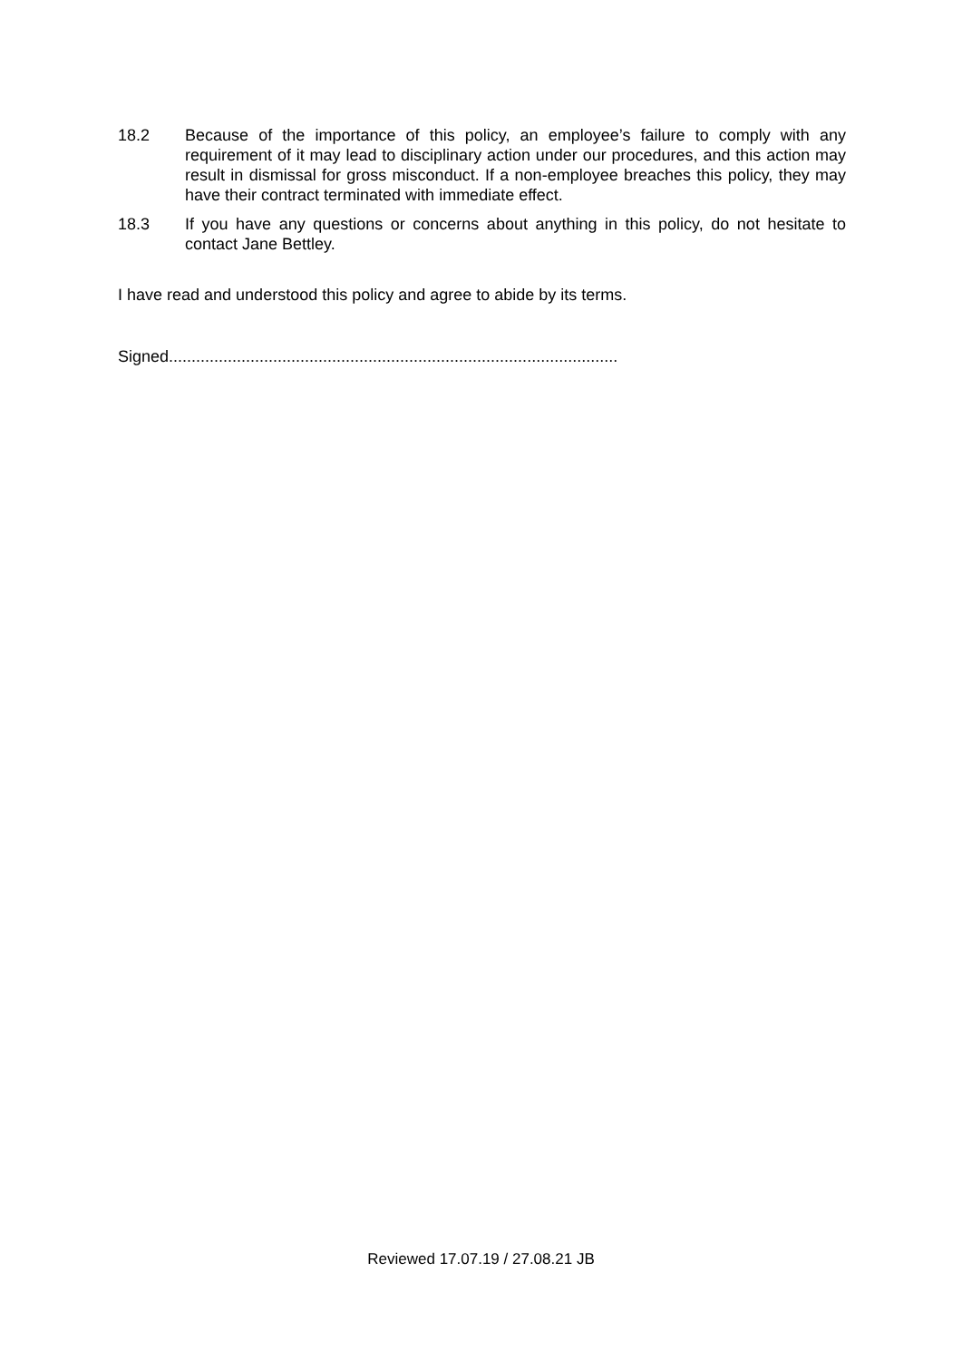18.2 Because of the importance of this policy, an employee’s failure to comply with any requirement of it may lead to disciplinary action under our procedures, and this action may result in dismissal for gross misconduct. If a non-employee breaches this policy, they may have their contract terminated with immediate effect.
18.3 If you have any questions or concerns about anything in this policy, do not hesitate to contact Jane Bettley.
I have read and understood this policy and agree to abide by its terms.
Signed...................................................................................................
Reviewed 17.07.19 / 27.08.21 JB